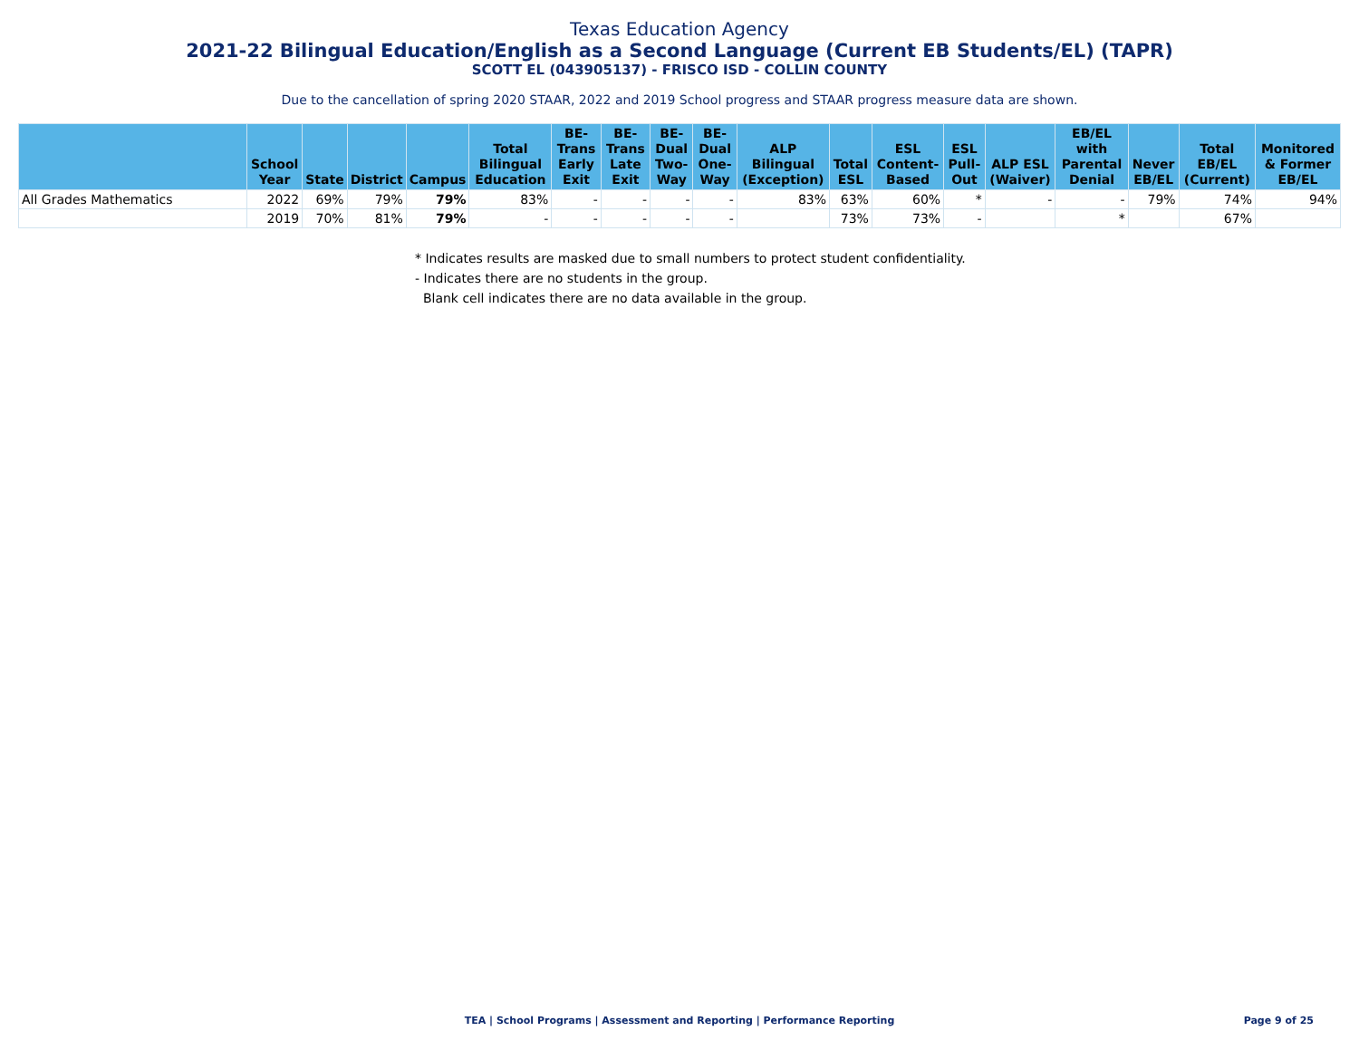Texas Education Agency
2021-22 Bilingual Education/English as a Second Language (Current EB Students/EL) (TAPR)
SCOTT EL (043905137) - FRISCO ISD - COLLIN COUNTY
Due to the cancellation of spring 2020 STAAR, 2022 and 2019 School progress and STAAR progress measure data are shown.
| | School Year | State | District | Campus | Total Bilingual Education | BE-Trans Early Exit | BE-Trans Late Exit | BE-Dual Two-Way | BE-Dual One-Way | ALP Bilingual (Exception) | Total ESL | ESL Content-Based | ESL Pull-Out | ALP ESL (Waiver) | EB/EL with Parental Denial | Never EB/EL | Total EB/EL (Current) | Monitored & Former EB/EL |
| --- | --- | --- | --- | --- | --- | --- | --- | --- | --- | --- | --- | --- | --- | --- | --- | --- | --- | --- |
| All Grades Mathematics | 2022 | 69% | 79% | 79% | 83% | - | - | - | - | 83% | 63% | 60% | * | - | - | 79% | 74% | 94% |
| | 2019 | 70% | 81% | 79% | - | - | - | - | - | | 73% | 73% | - | | * | | 67% | |
* Indicates results are masked due to small numbers to protect student confidentiality.
- Indicates there are no students in the group.
Blank cell indicates there are no data available in the group.
TEA | School Programs | Assessment and Reporting | Performance Reporting
Page 9 of 25